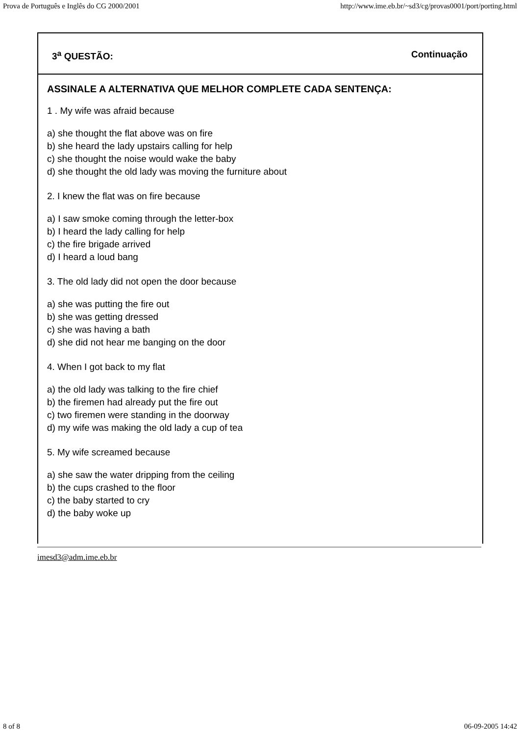Prova de Português e Inglês do CG 2000/2001 http://www.ime.eb.br/~sd3/cg/provas0001/port/porting.html
3<sup>a</sup> QUESTÃO: Continuação
ASSINALE A ALTERNATIVA QUE MELHOR COMPLETE CADA SENTENÇA:
1 . My wife was afraid because
a) she thought the flat above was on fire
b) she heard the lady upstairs calling for help
c) she thought the noise would wake the baby
d) she thought the old lady was moving the furniture about
2. I knew the flat was on fire because
a) I saw smoke coming through the letter-box
b) I heard the lady calling for help
c) the fire brigade arrived
d) I heard a loud bang
3. The old lady did not open the door because
a) she was putting the fire out
b) she was getting dressed
c) she was having a bath
d) she did not hear me banging on the door
4. When I got back to my flat
a) the old lady was talking to the fire chief
b) the firemen had already put the fire out
c) two firemen were standing in the doorway
d) my wife was making the old lady a cup of tea
5. My wife screamed because
a) she saw the water dripping from the ceiling
b) the cups crashed to the floor
c) the baby started to cry
d) the baby woke up
imesd3@adm.ime.eb.br
8 of 8 06-09-2005 14:42